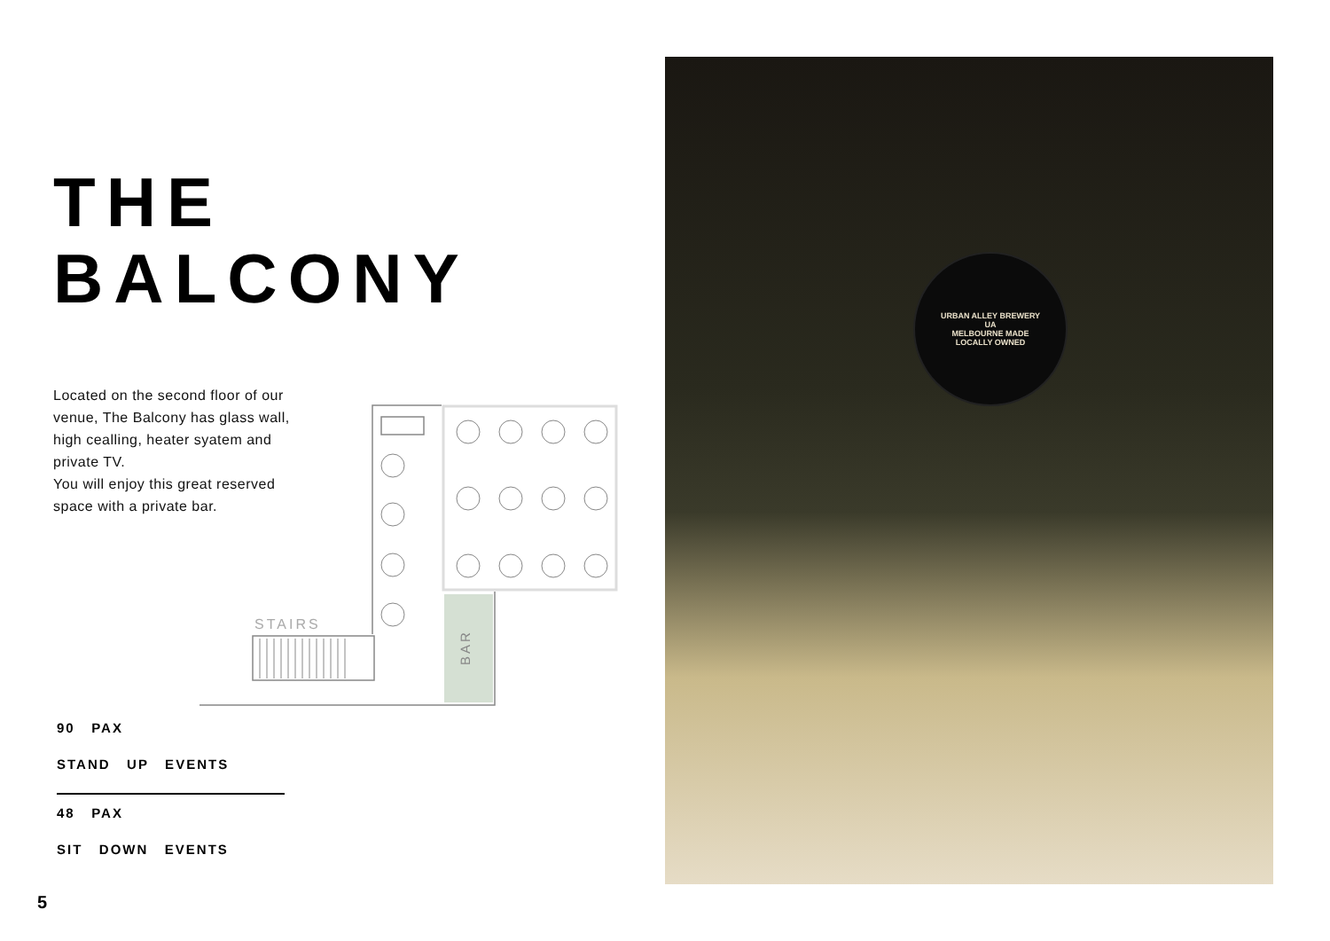THE
BALCONY
Located on the second floor of our venue, The Balcony has glass wall, high cealling, heater syatem and private TV.
You will enjoy this great reserved space with a private bar.
BAR
STAIRS
90 PAX
STAND UP EVENTS
48 PAX
SIT DOWN EVENTS
5
URBAN ALLEY BREWERY
UA
MELBOURNE MADE
LOCALLY OWNED